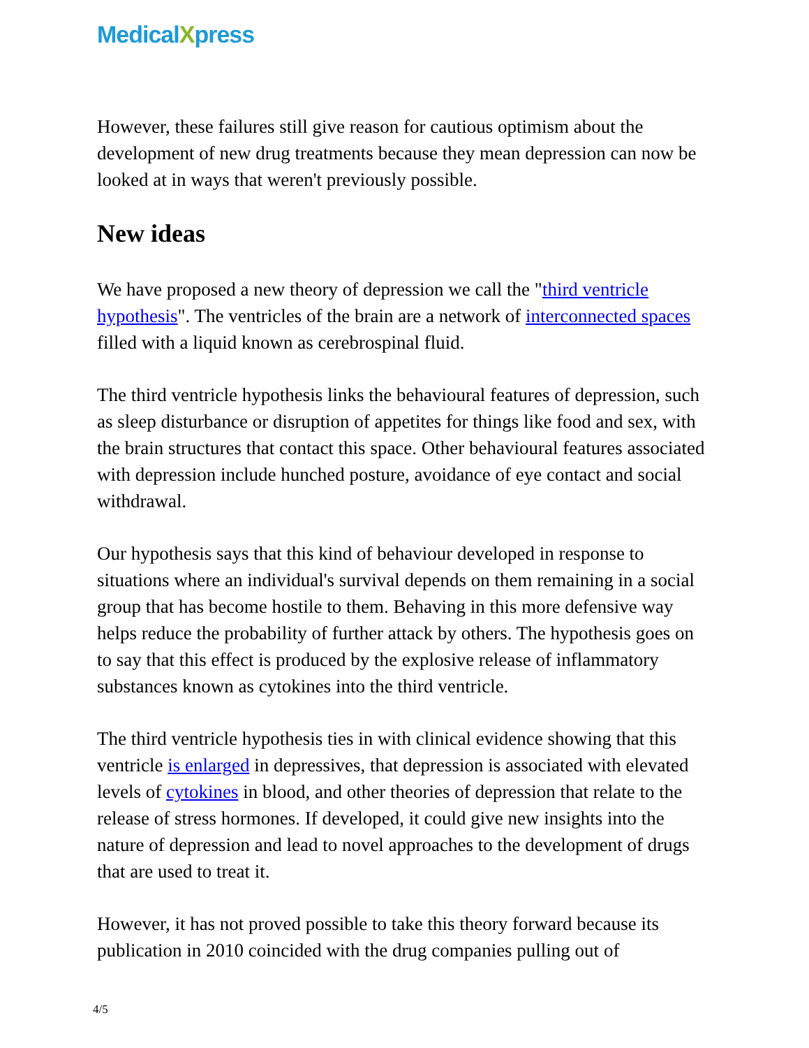MedicalXpress
However, these failures still give reason for cautious optimism about the development of new drug treatments because they mean depression can now be looked at in ways that weren't previously possible.
New ideas
We have proposed a new theory of depression we call the "third ventricle hypothesis". The ventricles of the brain are a network of interconnected spaces filled with a liquid known as cerebrospinal fluid.
The third ventricle hypothesis links the behavioural features of depression, such as sleep disturbance or disruption of appetites for things like food and sex, with the brain structures that contact this space. Other behavioural features associated with depression include hunched posture, avoidance of eye contact and social withdrawal.
Our hypothesis says that this kind of behaviour developed in response to situations where an individual's survival depends on them remaining in a social group that has become hostile to them. Behaving in this more defensive way helps reduce the probability of further attack by others. The hypothesis goes on to say that this effect is produced by the explosive release of inflammatory substances known as cytokines into the third ventricle.
The third ventricle hypothesis ties in with clinical evidence showing that this ventricle is enlarged in depressives, that depression is associated with elevated levels of cytokines in blood, and other theories of depression that relate to the release of stress hormones. If developed, it could give new insights into the nature of depression and lead to novel approaches to the development of drugs that are used to treat it.
However, it has not proved possible to take this theory forward because its publication in 2010 coincided with the drug companies pulling out of
4/5